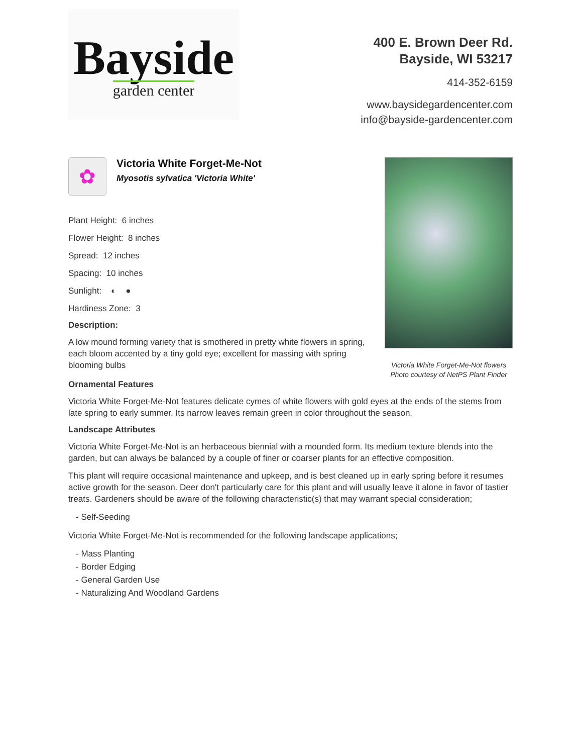Bayside
garden center
400 E. Brown Deer Rd.
Bayside, WI 53217
414-352-6159
www.baysidegardencenter.com
info@bayside-gardencenter.com
✿
Victoria White Forget-Me-Not
Myosotis sylvatica 'Victoria White'
Plant Height: 6 inches
Flower Height: 8 inches
Spread: 12 inches
Spacing: 10 inches
Sunlight: ◐ ●
Hardiness Zone: 3
Description:
A low mound forming variety that is smothered in pretty white flowers in spring, each bloom accented by a tiny gold eye; excellent for massing with spring blooming bulbs
Victoria White Forget-Me-Not flowers
Photo courtesy of NetPS Plant Finder
Ornamental Features
Victoria White Forget-Me-Not features delicate cymes of white flowers with gold eyes at the ends of the stems from late spring to early summer. Its narrow leaves remain green in color throughout the season.
Landscape Attributes
Victoria White Forget-Me-Not is an herbaceous biennial with a mounded form. Its medium texture blends into the garden, but can always be balanced by a couple of finer or coarser plants for an effective composition.
This plant will require occasional maintenance and upkeep, and is best cleaned up in early spring before it resumes active growth for the season. Deer don't particularly care for this plant and will usually leave it alone in favor of tastier treats. Gardeners should be aware of the following characteristic(s) that may warrant special consideration;
- Self-Seeding
Victoria White Forget-Me-Not is recommended for the following landscape applications;
- Mass Planting
- Border Edging
- General Garden Use
- Naturalizing And Woodland Gardens